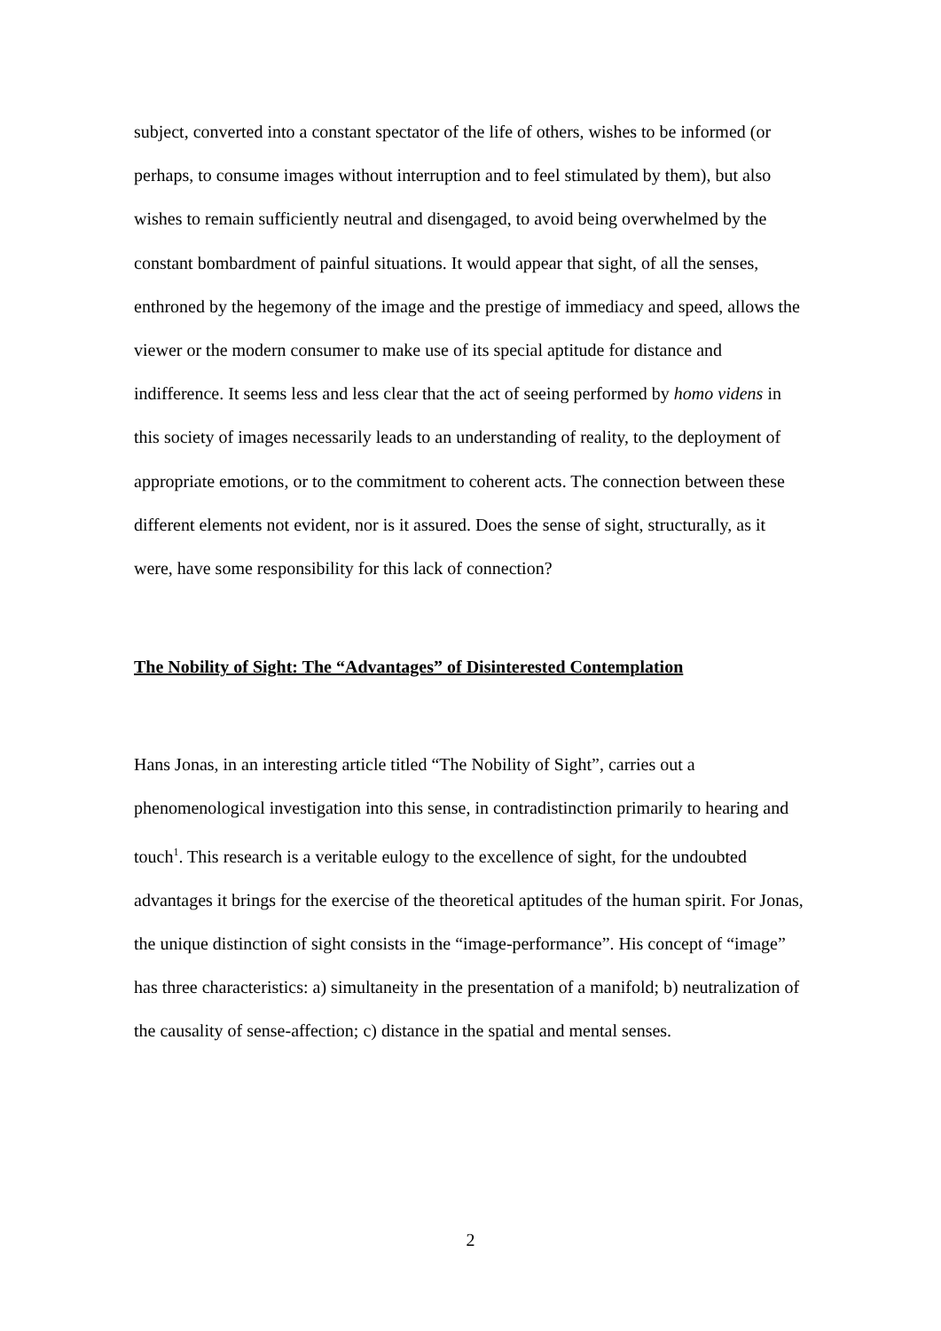subject, converted into a constant spectator of the life of others, wishes to be informed (or perhaps, to consume images without interruption and to feel stimulated by them), but also wishes to remain sufficiently neutral and disengaged, to avoid being overwhelmed by the constant bombardment of painful situations. It would appear that sight, of all the senses, enthroned by the hegemony of the image and the prestige of immediacy and speed, allows the viewer or the modern consumer to make use of its special aptitude for distance and indifference. It seems less and less clear that the act of seeing performed by homo videns in this society of images necessarily leads to an understanding of reality, to the deployment of appropriate emotions, or to the commitment to coherent acts. The connection between these different elements not evident, nor is it assured. Does the sense of sight, structurally, as it were, have some responsibility for this lack of connection?
The Nobility of Sight: The “Advantages” of Disinterested Contemplation
Hans Jonas, in an interesting article titled “The Nobility of Sight”, carries out a phenomenological investigation into this sense, in contradistinction primarily to hearing and touch<sup>1</sup>. This research is a veritable eulogy to the excellence of sight, for the undoubted advantages it brings for the exercise of the theoretical aptitudes of the human spirit. For Jonas, the unique distinction of sight consists in the “image-performance”. His concept of “image” has three characteristics: a) simultaneity in the presentation of a manifold; b) neutralization of the causality of sense-affection; c) distance in the spatial and mental senses.
2